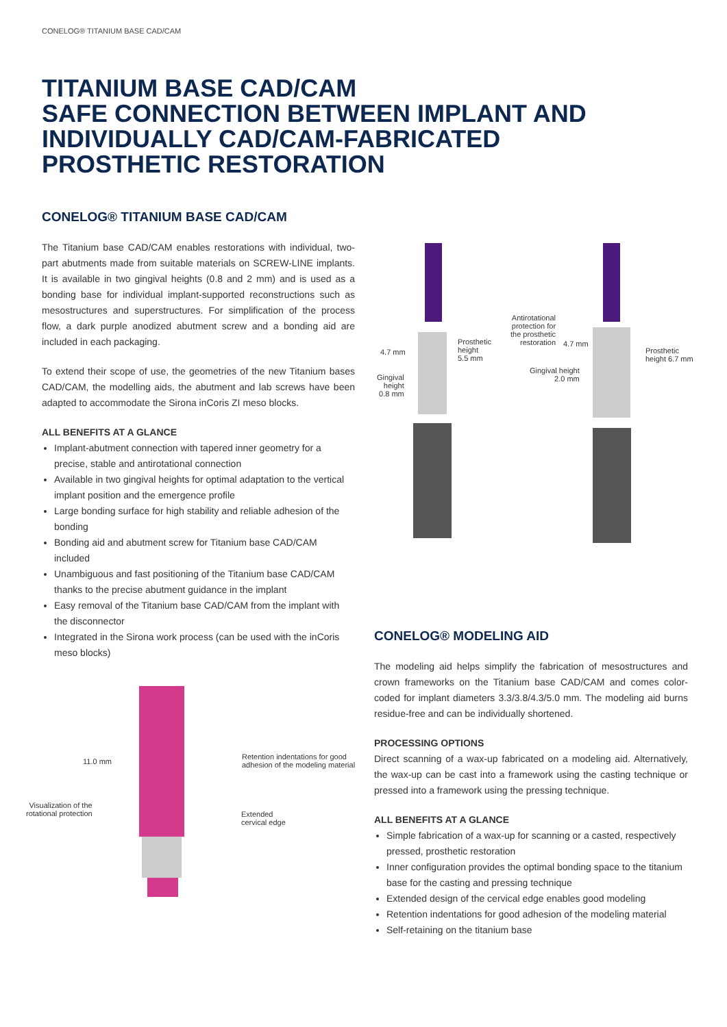CONELOG® TITANIUM BASE CAD/CAM
TITANIUM BASE CAD/CAM
SAFE CONNECTION BETWEEN IMPLANT AND INDIVIDUALLY CAD/CAM-FABRICATED PROSTHETIC RESTORATION
CONELOG® TITANIUM BASE CAD/CAM
The Titanium base CAD/CAM enables restorations with individual, two-part abutments made from suitable materials on SCREW-LINE implants. It is available in two gingival heights (0.8 and 2 mm) and is used as a bonding base for individual implant-supported reconstructions such as mesostructures and superstructures. For simplification of the process flow, a dark purple anodized abutment screw and a bonding aid are included in each packaging.
To extend their scope of use, the geometries of the new Titanium bases CAD/CAM, the modelling aids, the abutment and lab screws have been adapted to accommodate the Sirona inCoris ZI meso blocks.
ALL BENEFITS AT A GLANCE
Implant-abutment connection with tapered inner geometry for a precise, stable and antirotational connection
Available in two gingival heights for optimal adaptation to the vertical implant position and the emergence profile
Large bonding surface for high stability and reliable adhesion of the bonding
Bonding aid and abutment screw for Titanium base CAD/CAM included
Unambiguous and fast positioning of the Titanium base CAD/CAM thanks to the precise abutment guidance in the implant
Easy removal of the Titanium base CAD/CAM from the implant with the disconnector
Integrated in the Sirona work process (can be used with the inCoris meso blocks)
4.7 mm
Prosthetic
height
5.5 mm
Gingival
height
0.8 mm
Antirotational
protection for
the prosthetic
restoration
4.7 mm
Prosthetic
height 6.7 mm
Gingival height
2.0 mm
11.0 mm
Visualization of the
rotational protection
Retention indentations for good
adhesion of the modeling material
Extended
cervical edge
CONELOG® MODELING AID
The modeling aid helps simplify the fabrication of mesostructures and crown frameworks on the Titanium base CAD/CAM and comes color-coded for implant diameters 3.3/3.8/4.3/5.0 mm. The modeling aid burns residue-free and can be individually shortened.
PROCESSING OPTIONS
Direct scanning of a wax-up fabricated on a modeling aid. Alternatively, the wax-up can be cast into a framework using the casting technique or pressed into a framework using the pressing technique.
ALL BENEFITS AT A GLANCE
Simple fabrication of a wax-up for scanning or a casted, respectively pressed, prosthetic restoration
Inner configuration provides the optimal bonding space to the titanium base for the casting and pressing technique
Extended design of the cervical edge enables good modeling
Retention indentations for good adhesion of the modeling material
Self-retaining on the titanium base